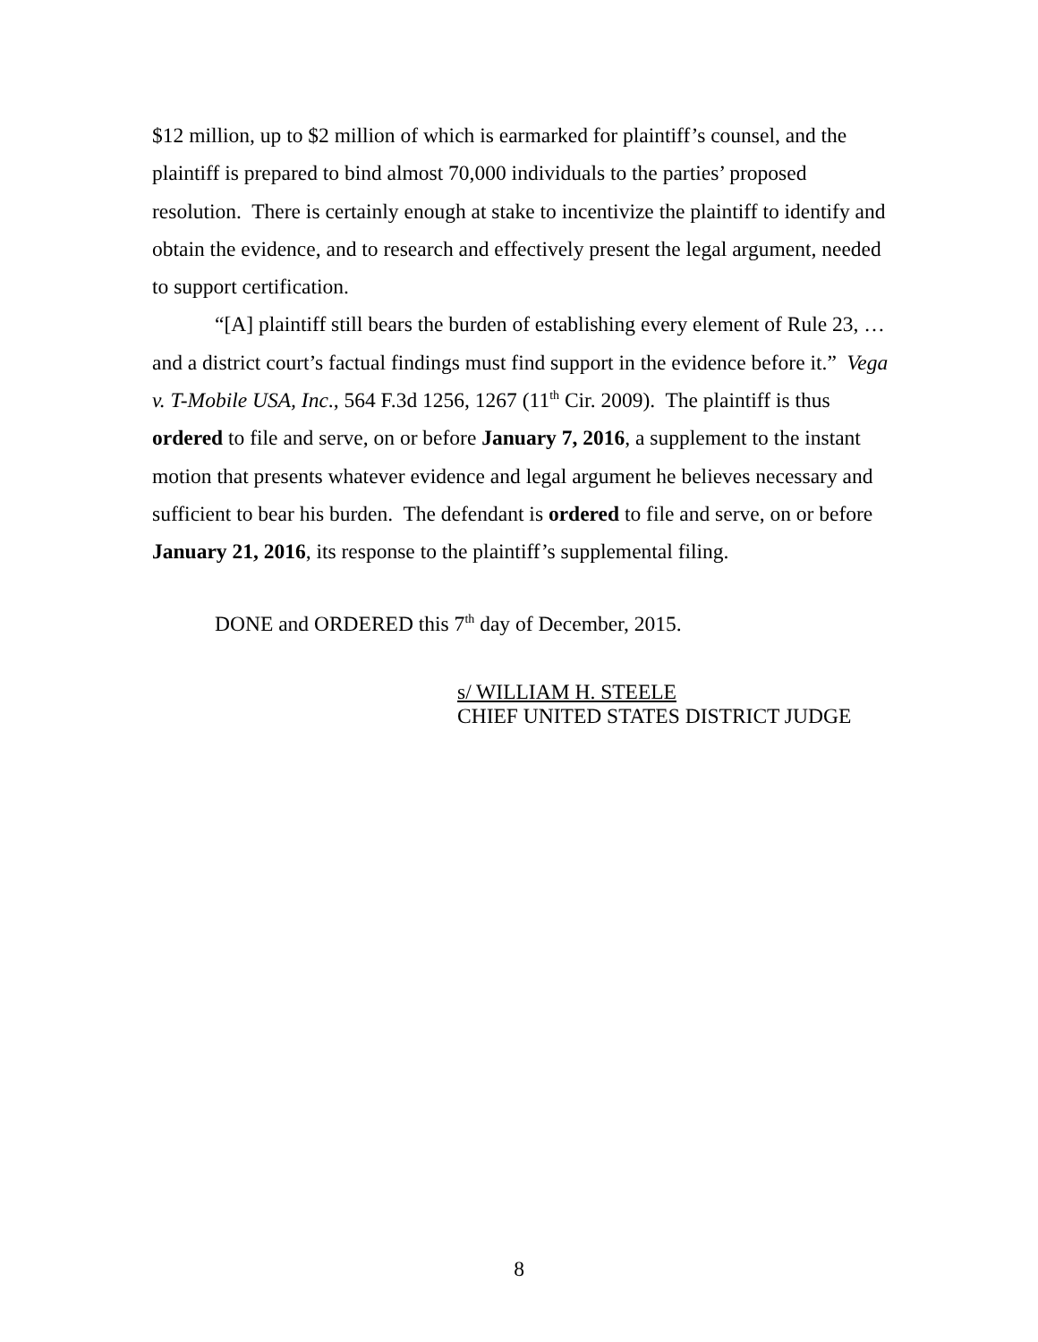$12 million, up to $2 million of which is earmarked for plaintiff’s counsel, and the plaintiff is prepared to bind almost 70,000 individuals to the parties’ proposed resolution. There is certainly enough at stake to incentivize the plaintiff to identify and obtain the evidence, and to research and effectively present the legal argument, needed to support certification.
“[A] plaintiff still bears the burden of establishing every element of Rule 23, … and a district court’s factual findings must find support in the evidence before it.” Vega v. T-Mobile USA, Inc., 564 F.3d 1256, 1267 (11<sup>th</sup> Cir. 2009). The plaintiff is thus ordered to file and serve, on or before January 7, 2016, a supplement to the instant motion that presents whatever evidence and legal argument he believes necessary and sufficient to bear his burden. The defendant is ordered to file and serve, on or before January 21, 2016, its response to the plaintiff’s supplemental filing.
DONE and ORDERED this 7<sup>th</sup> day of December, 2015.
s/ WILLIAM H. STEELE
CHIEF UNITED STATES DISTRICT JUDGE
8